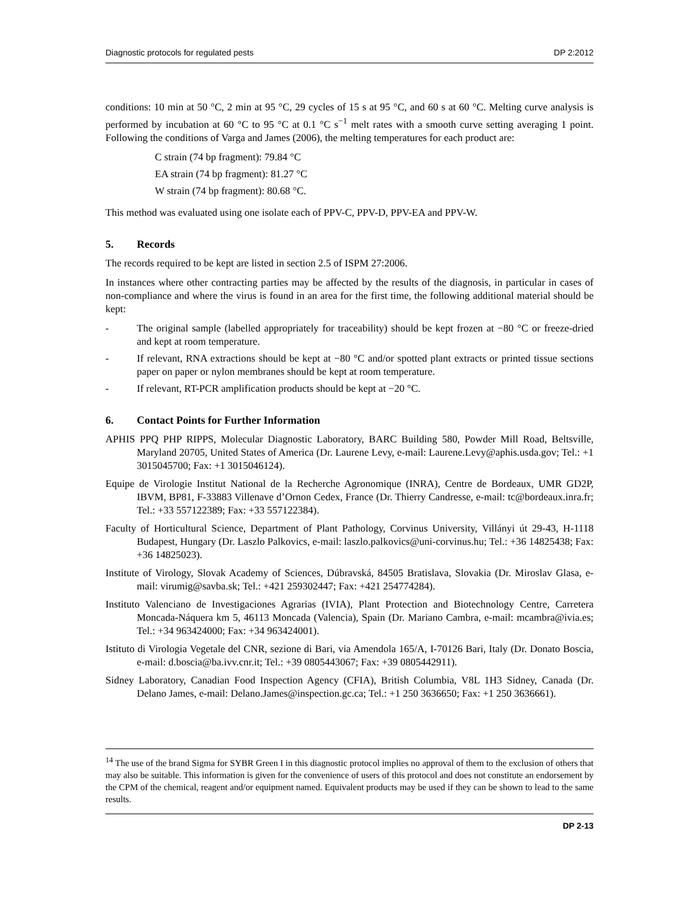Diagnostic protocols for regulated pests DP 2:2012
conditions: 10 min at 50 °C, 2 min at 95 °C, 29 cycles of 15 s at 95 °C, and 60 s at 60 °C. Melting curve analysis is performed by incubation at 60 °C to 95 °C at 0.1 °C s<sup>−1</sup> melt rates with a smooth curve setting averaging 1 point. Following the conditions of Varga and James (2006), the melting temperatures for each product are:
C strain (74 bp fragment): 79.84 °C
EA strain (74 bp fragment): 81.27 °C
W strain (74 bp fragment): 80.68 °C.
This method was evaluated using one isolate each of PPV-C, PPV-D, PPV-EA and PPV-W.
5. Records
The records required to be kept are listed in section 2.5 of ISPM 27:2006.
In instances where other contracting parties may be affected by the results of the diagnosis, in particular in cases of non-compliance and where the virus is found in an area for the first time, the following additional material should be kept:
- The original sample (labelled appropriately for traceability) should be kept frozen at −80 °C or freeze-dried and kept at room temperature.
- If relevant, RNA extractions should be kept at −80 °C and/or spotted plant extracts or printed tissue sections paper on paper or nylon membranes should be kept at room temperature.
- If relevant, RT-PCR amplification products should be kept at −20 °C.
6. Contact Points for Further Information
APHIS PPQ PHP RIPPS, Molecular Diagnostic Laboratory, BARC Building 580, Powder Mill Road, Beltsville, Maryland 20705, United States of America (Dr. Laurene Levy, e-mail: Laurene.Levy@aphis.usda.gov; Tel.: +1 3015045700; Fax: +1 3015046124).
Equipe de Virologie Institut National de la Recherche Agronomique (INRA), Centre de Bordeaux, UMR GD2P, IBVM, BP81, F-33883 Villenave d’Ornon Cedex, France (Dr. Thierry Candresse, e-mail: tc@bordeaux.inra.fr; Tel.: +33 557122389; Fax: +33 557122384).
Faculty of Horticultural Science, Department of Plant Pathology, Corvinus University, Villányi út 29-43, H-1118 Budapest, Hungary (Dr. Laszlo Palkovics, e-mail: laszlo.palkovics@uni-corvinus.hu; Tel.: +36 14825438; Fax: +36 14825023).
Institute of Virology, Slovak Academy of Sciences, Dúbravská, 84505 Bratislava, Slovakia (Dr. Miroslav Glasa, e-mail: virumig@savba.sk; Tel.: +421 259302447; Fax: +421 254774284).
Instituto Valenciano de Investigaciones Agrarias (IVIA), Plant Protection and Biotechnology Centre, Carretera Moncada-Náquera km 5, 46113 Moncada (Valencia), Spain (Dr. Mariano Cambra, e-mail: mcambra@ivia.es; Tel.: +34 963424000; Fax: +34 963424001).
Istituto di Virologia Vegetale del CNR, sezione di Bari, via Amendola 165/A, I-70126 Bari, Italy (Dr. Donato Boscia, e-mail: d.boscia@ba.ivv.cnr.it; Tel.: +39 0805443067; Fax: +39 0805442911).
Sidney Laboratory, Canadian Food Inspection Agency (CFIA), British Columbia, V8L 1H3 Sidney, Canada (Dr. Delano James, e-mail: Delano.James@inspection.gc.ca; Tel.: +1 250 3636650; Fax: +1 250 3636661).
<sup>14</sup> The use of the brand Sigma for SYBR Green I in this diagnostic protocol implies no approval of them to the exclusion of others that may also be suitable. This information is given for the convenience of users of this protocol and does not constitute an endorsement by the CPM of the chemical, reagent and/or equipment named. Equivalent products may be used if they can be shown to lead to the same results.
DP 2-13